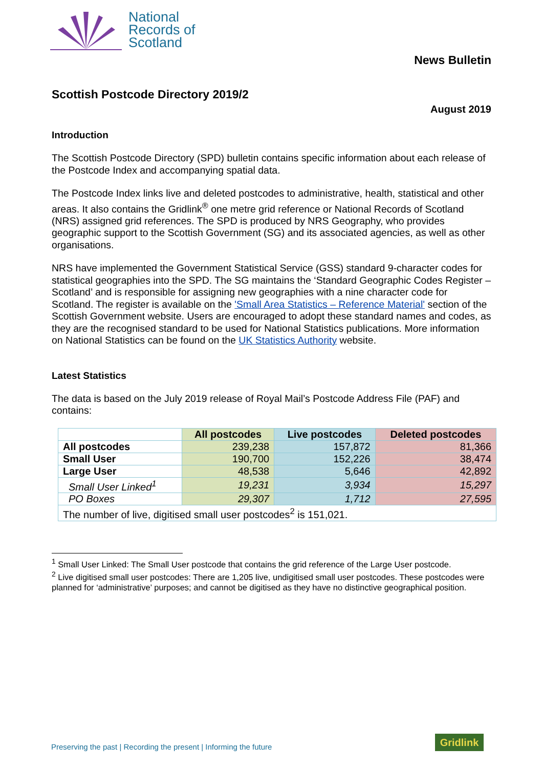National
Records of
Scotland
News Bulletin
Scottish Postcode Directory 2019/2
August 2019
Introduction
The Scottish Postcode Directory (SPD) bulletin contains specific information about each release of the Postcode Index and accompanying spatial data.
The Postcode Index links live and deleted postcodes to administrative, health, statistical and other areas. It also contains the Gridlink<sup>®</sup> one metre grid reference or National Records of Scotland (NRS) assigned grid references. The SPD is produced by NRS Geography, who provides geographic support to the Scottish Government (SG) and its associated agencies, as well as other organisations.
NRS have implemented the Government Statistical Service (GSS) standard 9-character codes for statistical geographies into the SPD. The SG maintains the ‘Standard Geographic Codes Register – Scotland’ and is responsible for assigning new geographies with a nine character code for Scotland. The register is available on the 'Small Area Statistics – Reference Material' section of the Scottish Government website. Users are encouraged to adopt these standard names and codes, as they are the recognised standard to be used for National Statistics publications. More information on National Statistics can be found on the UK Statistics Authority website.
Latest Statistics
The data is based on the July 2019 release of Royal Mail’s Postcode Address File (PAF) and contains:
| | All postcodes | Live postcodes | Deleted postcodes |
| --- | --- | --- | --- |
| All postcodes | 239,238 | 157,872 | 81,366 |
| Small User | 190,700 | 152,226 | 38,474 |
| Large User | 48,538 | 5,646 | 42,892 |
| Small User Linked<sup>1</sup> | 19,231 | 3,934 | 15,297 |
| PO Boxes | 29,307 | 1,712 | 27,595 |
| The number of live, digitised small user postcodes<sup>2</sup> is 151,021. | | | |
<sup>1</sup> Small User Linked: The Small User postcode that contains the grid reference of the Large User postcode.
<sup>2</sup> Live digitised small user postcodes: There are 1,205 live, undigitised small user postcodes. These postcodes were planned for ‘administrative’ purposes; and cannot be digitised as they have no distinctive geographical position.
Preserving the past | Recording the present | Informing the future
Gridlink